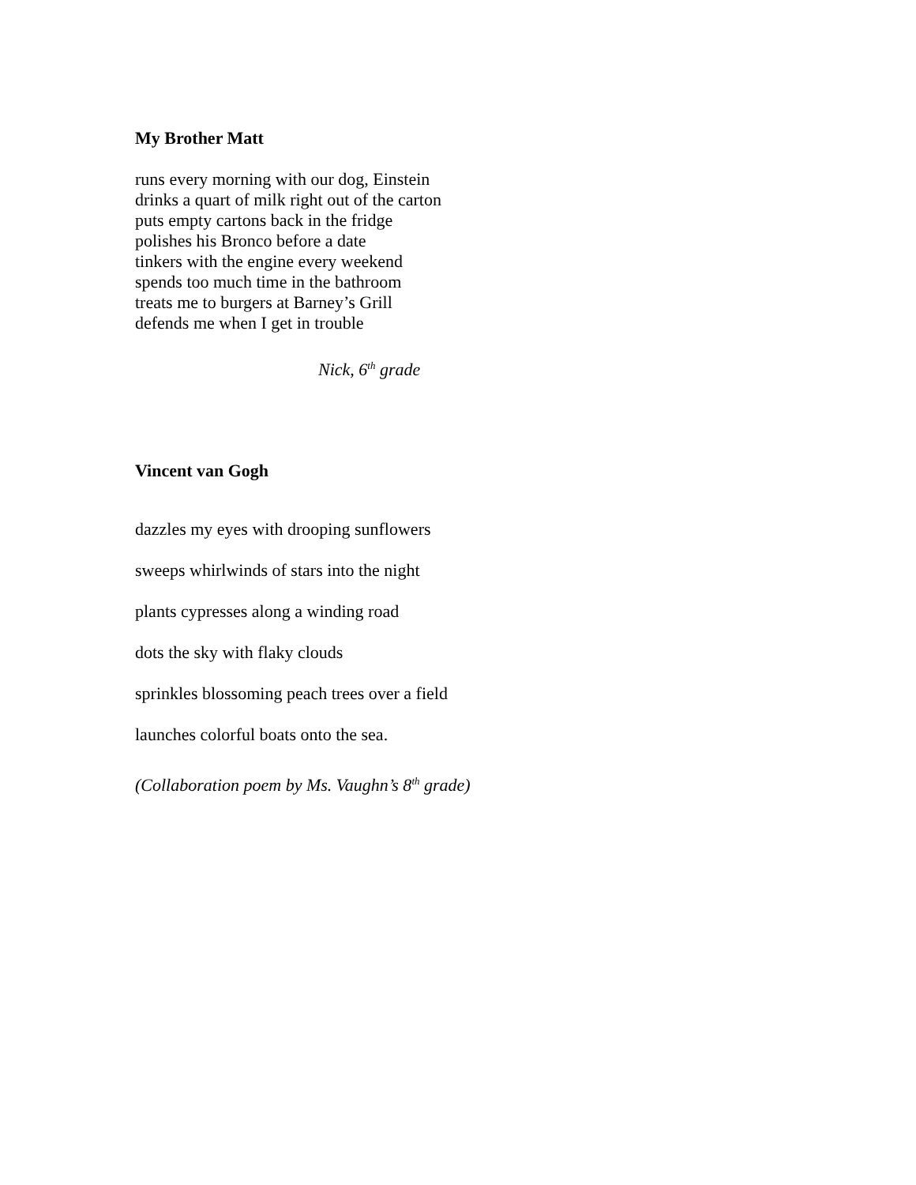My Brother Matt
runs every morning with our dog, Einstein
drinks a quart of milk right out of the carton
puts empty cartons back in the fridge
polishes his Bronco before a date
tinkers with the engine every weekend
spends too much time in the bathroom
treats me to burgers at Barney’s Grill
defends me when I get in trouble
Nick, 6<sup>th</sup> grade
Vincent van Gogh
dazzles my eyes with drooping sunflowers
sweeps whirlwinds of stars into the night
plants cypresses along a winding road
dots the sky with flaky clouds
sprinkles blossoming peach trees over a field
launches colorful boats onto the sea.
(Collaboration poem by Ms. Vaughn’s 8<sup>th</sup> grade)